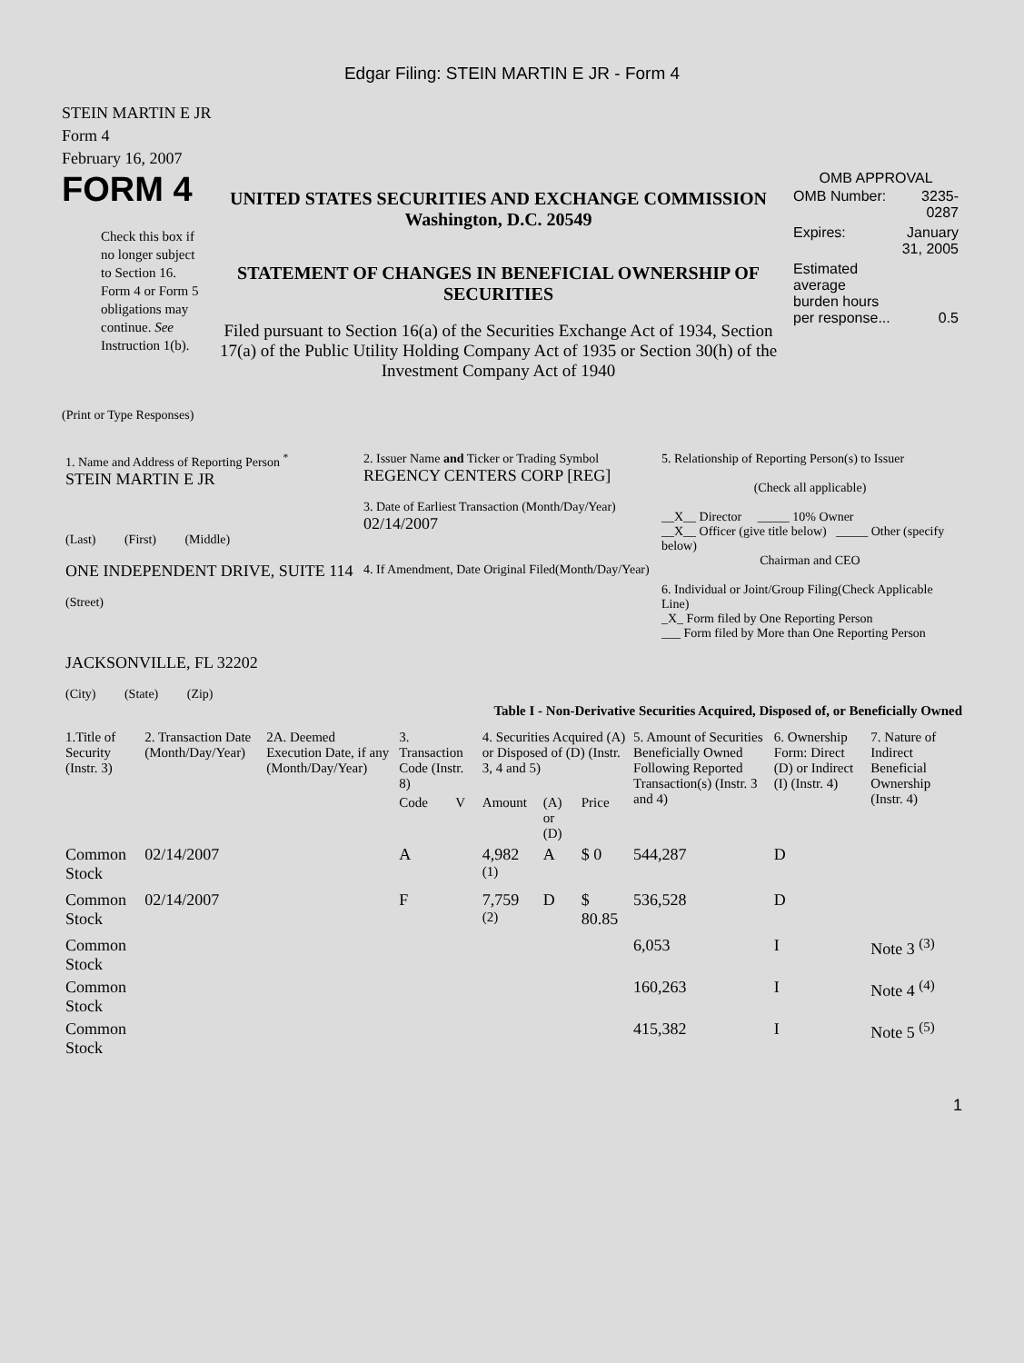Edgar Filing: STEIN MARTIN E JR - Form 4
STEIN MARTIN E JR
Form 4
February 16, 2007
FORM 4
Check this box if no longer subject to Section 16. Form 4 or Form 5 obligations may continue. See Instruction 1(b).
UNITED STATES SECURITIES AND EXCHANGE COMMISSION
Washington, D.C. 20549
STATEMENT OF CHANGES IN BENEFICIAL OWNERSHIP OF SECURITIES
Filed pursuant to Section 16(a) of the Securities Exchange Act of 1934, Section 17(a) of the Public Utility Holding Company Act of 1935 or Section 30(h) of the Investment Company Act of 1940
OMB APPROVAL
| OMB Number: | 3235-0287 |
| Expires: | January 31, 2005 |
| Estimated average burden hours per response... | 0.5 |
(Print or Type Responses)
| 1. Name and Address of Reporting Person <sup>*</sup> STEIN MARTIN E JR (Last) (First) (Middle) ONE INDEPENDENT DRIVE, SUITE 114 (Street) JACKSONVILLE, FL 32202 (City) (State) (Zip) | 2. Issuer Name and Ticker or Trading Symbol REGENCY CENTERS CORP [REG] 3. Date of Earliest Transaction (Month/Day/Year) 02/14/2007 4. If Amendment, Date Original Filed(Month/Day/Year) | 5. Relationship of Reporting Person(s) to Issuer (Check all applicable) __X__ Director _____ 10% Owner __X__ Officer (give title below) _____ Other (specify below) Chairman and CEO 6. Individual or Joint/Group Filing(Check Applicable Line) _X_ Form filed by One Reporting Person ___ Form filed by More than One Reporting Person |
Table I - Non-Derivative Securities Acquired, Disposed of, or Beneficially Owned
| 1.Title of Security (Instr. 3) | 2. Transaction Date (Month/Day/Year) | 2A. Deemed Execution Date, if any (Month/Day/Year) | 3. Transaction Code (Instr. 8) | | 4. Securities Acquired (A) or Disposed of (D) (Instr. 3, 4 and 5) | | | 5. Amount of Securities Beneficially Owned Following Reported Transaction(s) (Instr. 3 and 4) | 6. Ownership Form: Direct (D) or Indirect (I) (Instr. 4) | 7. Nature of Indirect Beneficial Ownership (Instr. 4) |
| --- | --- | --- | --- | --- | --- | --- | --- | --- | --- | --- |
| | | | Code | V | Amount | (A) or (D) | Price | | | |
| Common Stock | 02/14/2007 | | A | | 4,982 <sup>(1)</sup> | A | $ 0 | 544,287 | D | |
| Common Stock | 02/14/2007 | | F | | 7,759 <sup>(2)</sup> | D | $ 80.85 | 536,528 | D | |
| Common Stock | | | | | | | | 6,053 | I | Note 3 <sup>(3)</sup> |
| Common Stock | | | | | | | | 160,263 | I | Note 4 <sup>(4)</sup> |
| Common Stock | | | | | | | | 415,382 | I | Note 5 <sup>(5)</sup> |
1